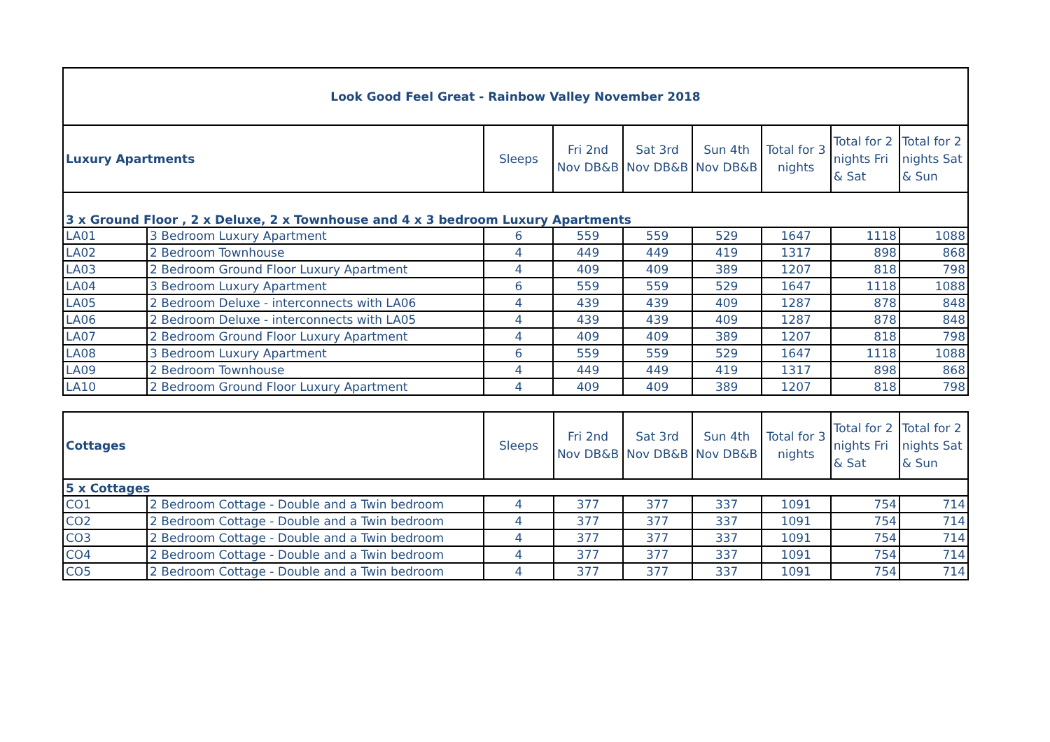| Look Good Feel Great - Rainbow Valley November 2018 | | | | | | | | |
| Luxury Apartments | | Sleeps | Fri 2nd Nov DB&B | Sat 3rd Nov DB&B | Sun 4th Nov DB&B | Total for 3 nights | Total for 2 nights Fri & Sat | Total for 2 nights Sat & Sun |
| 3 x Ground Floor , 2 x Deluxe, 2 x Townhouse and 4 x 3 bedroom Luxury Apartments | | | | | | | | |
| LA01 | 3 Bedroom Luxury Apartment | 6 | 559 | 559 | 529 | 1647 | 1118 | 1088 |
| LA02 | 2 Bedroom Townhouse | 4 | 449 | 449 | 419 | 1317 | 898 | 868 |
| LA03 | 2 Bedroom Ground Floor Luxury Apartment | 4 | 409 | 409 | 389 | 1207 | 818 | 798 |
| LA04 | 3 Bedroom Luxury Apartment | 6 | 559 | 559 | 529 | 1647 | 1118 | 1088 |
| LA05 | 2 Bedroom Deluxe - interconnects with LA06 | 4 | 439 | 439 | 409 | 1287 | 878 | 848 |
| LA06 | 2 Bedroom Deluxe - interconnects with LA05 | 4 | 439 | 439 | 409 | 1287 | 878 | 848 |
| LA07 | 2 Bedroom Ground Floor Luxury Apartment | 4 | 409 | 409 | 389 | 1207 | 818 | 798 |
| LA08 | 3 Bedroom Luxury Apartment | 6 | 559 | 559 | 529 | 1647 | 1118 | 1088 |
| LA09 | 2 Bedroom Townhouse | 4 | 449 | 449 | 419 | 1317 | 898 | 868 |
| LA10 | 2 Bedroom Ground Floor Luxury Apartment | 4 | 409 | 409 | 389 | 1207 | 818 | 798 |
| Cottages | | Sleeps | Fri 2nd Nov DB&B | Sat 3rd Nov DB&B | Sun 4th Nov DB&B | Total for 3 nights | Total for 2 nights Fri & Sat | Total for 2 nights Sat & Sun |
| --- | --- | --- | --- | --- | --- | --- | --- | --- |
| 5 x Cottages | | | | | | | | |
| CO1 | 2 Bedroom Cottage - Double and a Twin bedroom | 4 | 377 | 377 | 337 | 1091 | 754 | 714 |
| CO2 | 2 Bedroom Cottage - Double and a Twin bedroom | 4 | 377 | 377 | 337 | 1091 | 754 | 714 |
| CO3 | 2 Bedroom Cottage - Double and a Twin bedroom | 4 | 377 | 377 | 337 | 1091 | 754 | 714 |
| CO4 | 2 Bedroom Cottage - Double and a Twin bedroom | 4 | 377 | 377 | 337 | 1091 | 754 | 714 |
| CO5 | 2 Bedroom Cottage - Double and a Twin bedroom | 4 | 377 | 377 | 337 | 1091 | 754 | 714 |